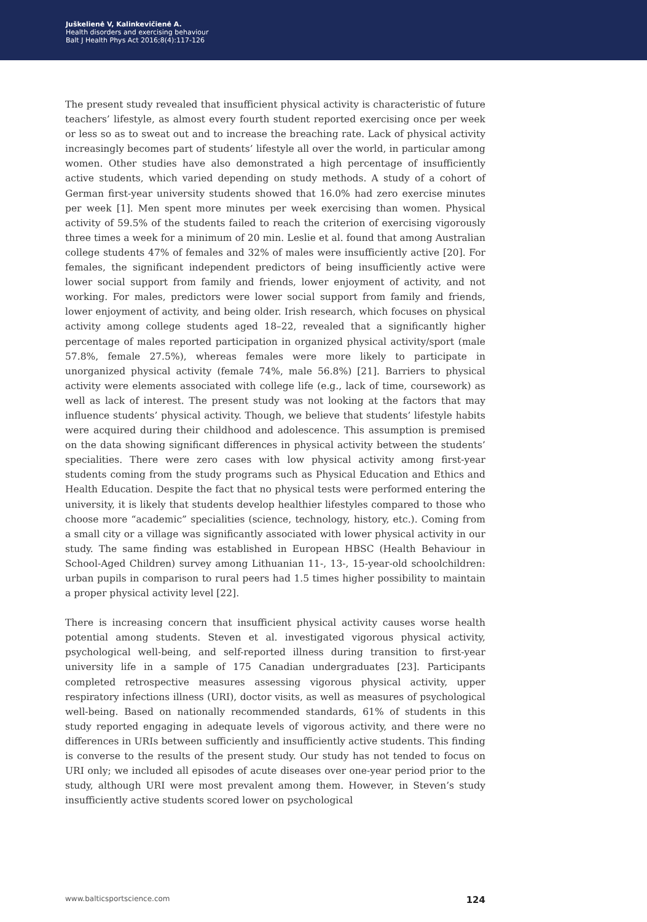Juškelienė V, Kalinkevičienė A.
Health disorders and exercising behaviour
Balt J Health Phys Act 2016;8(4):117-126
The present study revealed that insufficient physical activity is characteristic of future teachers’ lifestyle, as almost every fourth student reported exercising once per week or less so as to sweat out and to increase the breaching rate. Lack of physical activity increasingly becomes part of students’ lifestyle all over the world, in particular among women. Other studies have also demonstrated a high percentage of insufficiently active students, which varied depending on study methods. A study of a cohort of German first-year university students showed that 16.0% had zero exercise minutes per week [1]. Men spent more minutes per week exercising than women. Physical activity of 59.5% of the students failed to reach the criterion of exercising vigorously three times a week for a minimum of 20 min. Leslie et al. found that among Australian college students 47% of females and 32% of males were insufficiently active [20]. For females, the significant independent predictors of being insufficiently active were lower social support from family and friends, lower enjoyment of activity, and not working. For males, predictors were lower social support from family and friends, lower enjoyment of activity, and being older. Irish research, which focuses on physical activity among college students aged 18–22, revealed that a significantly higher percentage of males reported participation in organized physical activity/sport (male 57.8%, female 27.5%), whereas females were more likely to participate in unorganized physical activity (female 74%, male 56.8%) [21]. Barriers to physical activity were elements associated with college life (e.g., lack of time, coursework) as well as lack of interest. The present study was not looking at the factors that may influence students’ physical activity. Though, we believe that students’ lifestyle habits were acquired during their childhood and adolescence. This assumption is premised on the data showing significant differences in physical activity between the students’ specialities. There were zero cases with low physical activity among first-year students coming from the study programs such as Physical Education and Ethics and Health Education. Despite the fact that no physical tests were performed entering the university, it is likely that students develop healthier lifestyles compared to those who choose more “academic” specialities (science, technology, history, etc.). Coming from a small city or a village was significantly associated with lower physical activity in our study. The same finding was established in European HBSC (Health Behaviour in School-Aged Children) survey among Lithuanian 11-, 13-, 15-year-old schoolchildren: urban pupils in comparison to rural peers had 1.5 times higher possibility to maintain a proper physical activity level [22].
There is increasing concern that insufficient physical activity causes worse health potential among students. Steven et al. investigated vigorous physical activity, psychological well-being, and self-reported illness during transition to first-year university life in a sample of 175 Canadian undergraduates [23]. Participants completed retrospective measures assessing vigorous physical activity, upper respiratory infections illness (URI), doctor visits, as well as measures of psychological well-being. Based on nationally recommended standards, 61% of students in this study reported engaging in adequate levels of vigorous activity, and there were no differences in URIs between sufficiently and insufficiently active students. This finding is converse to the results of the present study. Our study has not tended to focus on URI only; we included all episodes of acute diseases over one-year period prior to the study, although URI were most prevalent among them. However, in Steven’s study insufficiently active students scored lower on psychological
www.balticsportscience.com 124